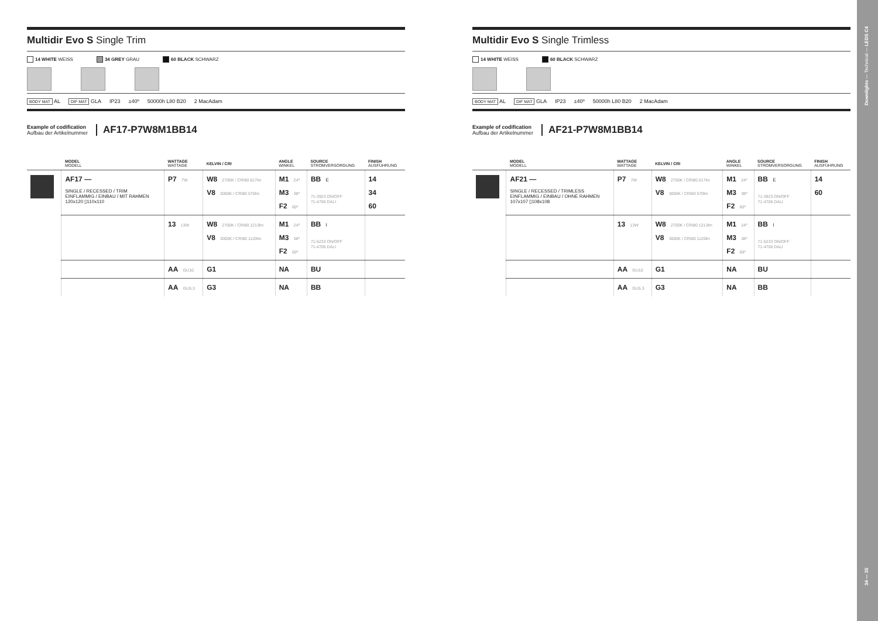Multidir Evo S Single Trim
14 WHITE WEISS 34 GREY GRAU 60 BLACK SCHWARZ
BODY MAT AL DIF MAT GLA IP23 ±40º 50000h L80 B20 2 MacAdam
Example of codification
Aufbau der Artikelnummer
AF17-P7W8M1BB14
| | MODEL MODELL | WATTAGE WATTAGE | KELVIN / CRI | ANGLE WINKEL | SOURCE STROMVERSORGUNG | FINISH AUSFÜHRUNG |
| --- | --- | --- | --- | --- | --- | --- |
| | AF17 — SINGLE / RECESSED / TRIM EINFLAMMIG / EINBAU / MIT RAHMEN 120x120 ▯110x110 | P7 7W | W8 2700K / CRI80 617lm V8 3000K / CRI80 570lm | M1 24º M3 38º F2 60º | BB E 71-3923 ON/OFF 71-4706 DALI | 14 34 60 |
| | | 13 13W | W8 2700K / CRI80 1213lm V8 3000K / CRI80 1120lm | M1 24º M3 38º F2 60º | BB I 71-5233 ON/OFF 71-4706 DALI | |
| | | AA GU10 | G1 | NA | BU | |
| | | AA GU5.3 | G3 | NA | BB | |
Multidir Evo S Single Trimless
14 WHITE WEISS 60 BLACK SCHWARZ
BODY MAT AL DIF MAT GLA IP23 ±40º 50000h L80 B20 2 MacAdam
Example of codification
Aufbau der Artikelnummer
AF21-P7W8M1BB14
| | MODEL MODELL | WATTAGE WATTAGE | KELVIN / CRI | ANGLE WINKEL | SOURCE STROMVERSORGUNG | FINISH AUSFÜHRUNG |
| --- | --- | --- | --- | --- | --- | --- |
| | AF21 — SINGLE / RECESSED / TRIMLESS EINFLAMMIG / EINBAU / OHNE RAHMEN 107x107 ▯108x108 | P7 7W | W8 2700K / CRI80 617lm V8 3000K / CRI80 570lm | M1 24º M3 38º F2 60º | BB E 71-3923 ON/OFF 71-4706 DALI | 14 60 |
| | | 13 13W | W8 2700K / CRI80 1213lm V8 3000K / CRI80 1120lm | M1 24º M3 38º F2 60º | BB I 71-5233 ON/OFF 71-4706 DALI | |
| | | AA GU10 | G1 | NA | BU | |
| | | AA GU5.3 | G3 | NA | BB | |
Downlights — Technical — LEDS C4
34 — 35